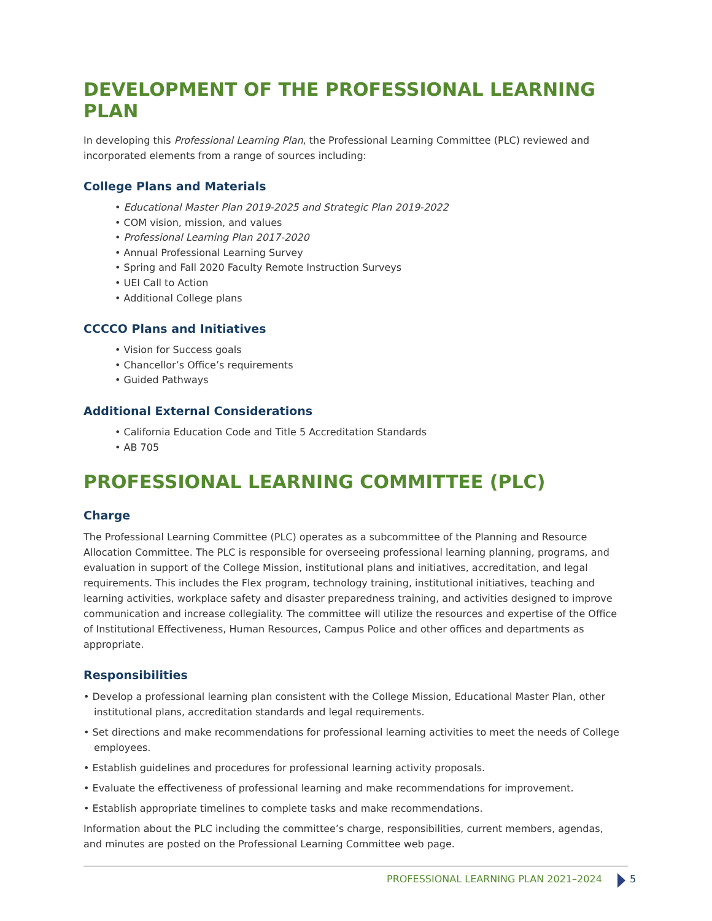DEVELOPMENT OF THE PROFESSIONAL LEARNING PLAN
In developing this Professional Learning Plan, the Professional Learning Committee (PLC) reviewed and incorporated elements from a range of sources including:
College Plans and Materials
• Educational Master Plan 2019-2025 and Strategic Plan 2019-2022
• COM vision, mission, and values
• Professional Learning Plan 2017-2020
• Annual Professional Learning Survey
• Spring and Fall 2020 Faculty Remote Instruction Surveys
• UEI Call to Action
• Additional College plans
CCCCO Plans and Initiatives
• Vision for Success goals
• Chancellor’s Office’s requirements
• Guided Pathways
Additional External Considerations
• California Education Code and Title 5 Accreditation Standards
• AB 705
PROFESSIONAL LEARNING COMMITTEE (PLC)
Charge
The Professional Learning Committee (PLC) operates as a subcommittee of the Planning and Resource Allocation Committee. The PLC is responsible for overseeing professional learning planning, programs, and evaluation in support of the College Mission, institutional plans and initiatives, accreditation, and legal requirements. This includes the Flex program, technology training, institutional initiatives, teaching and learning activities, workplace safety and disaster preparedness training, and activities designed to improve communication and increase collegiality. The committee will utilize the resources and expertise of the Office of Institutional Effectiveness, Human Resources, Campus Police and other offices and departments as appropriate.
Responsibilities
• Develop a professional learning plan consistent with the College Mission, Educational Master Plan, other institutional plans, accreditation standards and legal requirements.
• Set directions and make recommendations for professional learning activities to meet the needs of College employees.
• Establish guidelines and procedures for professional learning activity proposals.
• Evaluate the effectiveness of professional learning and make recommendations for improvement.
• Establish appropriate timelines to complete tasks and make recommendations.
Information about the PLC including the committee’s charge, responsibilities, current members, agendas, and minutes are posted on the Professional Learning Committee web page.
PROFESSIONAL LEARNING PLAN 2021–2024 5